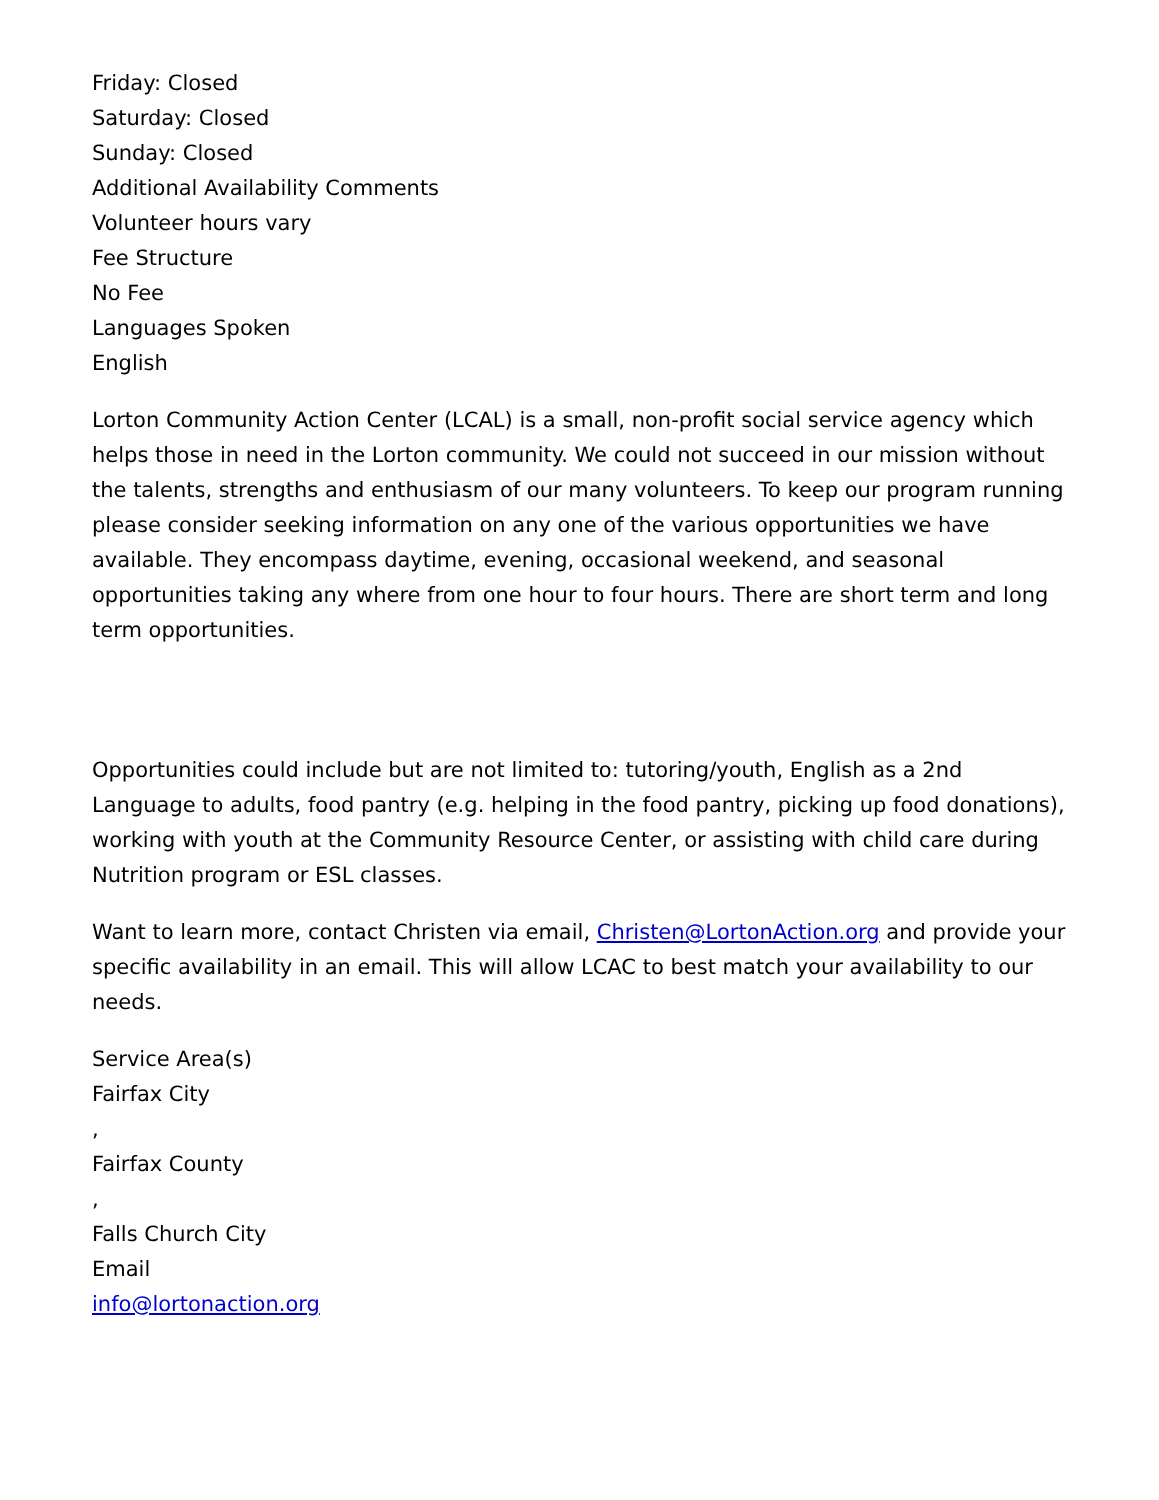Friday: Closed
Saturday: Closed
Sunday: Closed
Additional Availability Comments
Volunteer hours vary
Fee Structure
No Fee
Languages Spoken
English
Lorton Community Action Center (LCAL) is a small, non-profit social service agency which helps those in need in the Lorton community. We could not succeed in our mission without the talents, strengths and enthusiasm of our many volunteers. To keep our program running please consider seeking information on any one of the various opportunities we have available. They encompass daytime, evening, occasional weekend, and seasonal opportunities taking any where from one hour to four hours. There are short term and long term opportunities.
Opportunities could include but are not limited to: tutoring/youth, English as a 2nd Language to adults, food pantry (e.g. helping in the food pantry, picking up food donations), working with youth at the Community Resource Center, or assisting with child care during Nutrition program or ESL classes.
Want to learn more, contact Christen via email, Christen@LortonAction.org and provide your specific availability in an email. This will allow LCAC to best match your availability to our needs.
Service Area(s)
Fairfax City
,
Fairfax County
,
Falls Church City
Email
info@lortonaction.org